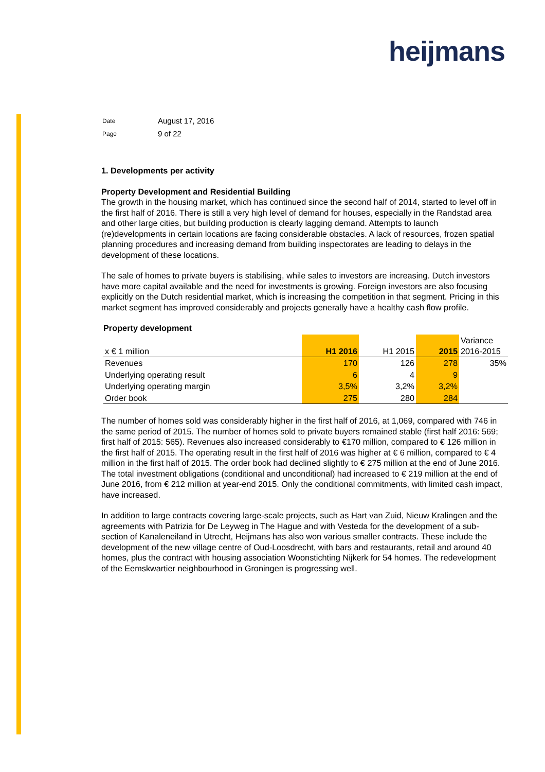heijmans
| Date | August 17, 2016 |
| Page | 9 of 22 |
1. Developments per activity
Property Development and Residential Building
The growth in the housing market, which has continued since the second half of 2014, started to level off in the first half of 2016. There is still a very high level of demand for houses, especially in the Randstad area and other large cities, but building production is clearly lagging demand. Attempts to launch (re)developments in certain locations are facing considerable obstacles. A lack of resources, frozen spatial planning procedures and increasing demand from building inspectorates are leading to delays in the development of these locations.
The sale of homes to private buyers is stabilising, while sales to investors are increasing. Dutch investors have more capital available and the need for investments is growing. Foreign investors are also focusing explicitly on the Dutch residential market, which is increasing the competition in that segment. Pricing in this market segment has improved considerably and projects generally have a healthy cash flow profile.
Property development
| x € 1 million | H1 2016 | H1 2015 | 2015 | Variance 2016-2015 |
| --- | --- | --- | --- | --- |
| Revenues | 170 | 126 | 278 | 35% |
| Underlying operating result | 6 | 4 | 9 | |
| Underlying operating margin | 3,5% | 3,2% | 3,2% | |
| Order book | 275 | 280 | 284 | |
The number of homes sold was considerably higher in the first half of 2016, at 1,069, compared with 746 in the same period of 2015. The number of homes sold to private buyers remained stable (first half 2016: 569; first half of 2015: 565). Revenues also increased considerably to €170 million, compared to € 126 million in the first half of 2015. The operating result in the first half of 2016 was higher at € 6 million, compared to € 4 million in the first half of 2015. The order book had declined slightly to € 275 million at the end of June 2016. The total investment obligations (conditional and unconditional) had increased to € 219 million at the end of June 2016, from € 212 million at year-end 2015. Only the conditional commitments, with limited cash impact, have increased.
In addition to large contracts covering large-scale projects, such as Hart van Zuid, Nieuw Kralingen and the agreements with Patrizia for De Leyweg in The Hague and with Vesteda for the development of a sub-section of Kanaleneiland in Utrecht, Heijmans has also won various smaller contracts. These include the development of the new village centre of Oud-Loosdrecht, with bars and restaurants, retail and around 40 homes, plus the contract with housing association Woonstichting Nijkerk for 54 homes. The redevelopment of the Eemskwartier neighbourhood in Groningen is progressing well.